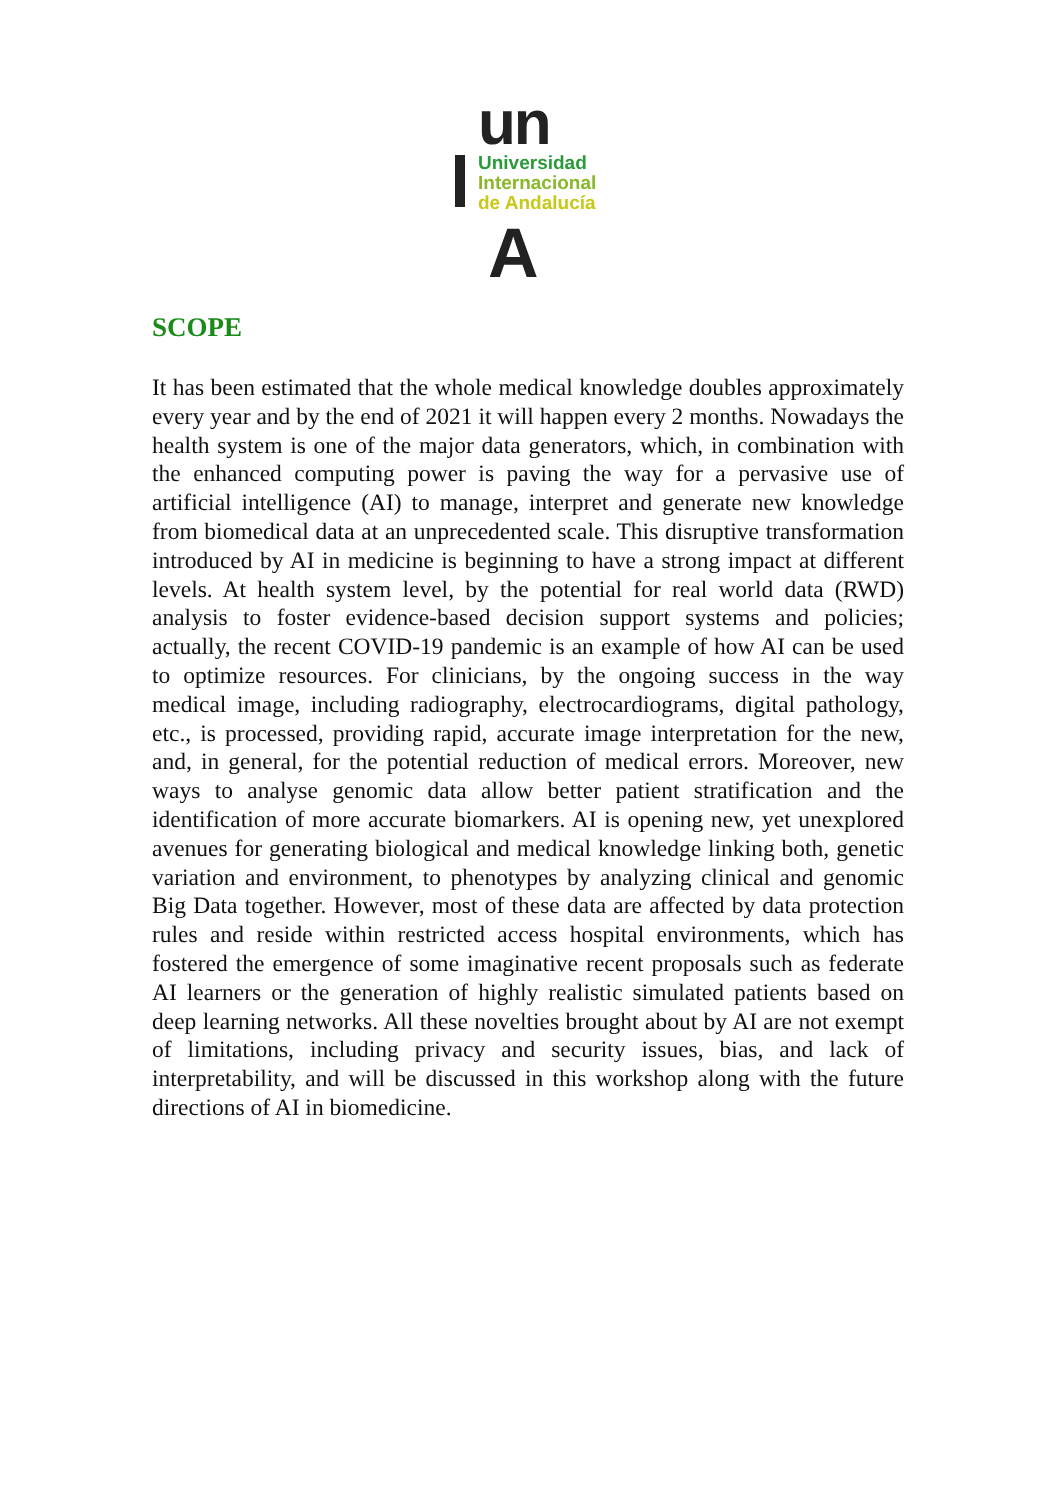un
Universidad
Internacional
de Andalucía
A
SCOPE
It has been estimated that the whole medical knowledge doubles approximately every year and by the end of 2021 it will happen every 2 months. Nowadays the health system is one of the major data generators, which, in combination with the enhanced computing power is paving the way for a pervasive use of artificial intelligence (AI) to manage, interpret and generate new knowledge from biomedical data at an unprecedented scale. This disruptive transformation introduced by AI in medicine is beginning to have a strong impact at different levels. At health system level, by the potential for real world data (RWD) analysis to foster evidence-based decision support systems and policies; actually, the recent COVID-19 pandemic is an example of how AI can be used to optimize resources. For clinicians, by the ongoing success in the way medical image, including radiography, electrocardiograms, digital pathology, etc., is processed, providing rapid, accurate image interpretation for the new, and, in general, for the potential reduction of medical errors. Moreover, new ways to analyse genomic data allow better patient stratification and the identification of more accurate biomarkers. AI is opening new, yet unexplored avenues for generating biological and medical knowledge linking both, genetic variation and environment, to phenotypes by analyzing clinical and genomic Big Data together. However, most of these data are affected by data protection rules and reside within restricted access hospital environments, which has fostered the emergence of some imaginative recent proposals such as federate AI learners or the generation of highly realistic simulated patients based on deep learning networks. All these novelties brought about by AI are not exempt of limitations, including privacy and security issues, bias, and lack of interpretability, and will be discussed in this workshop along with the future directions of AI in biomedicine.